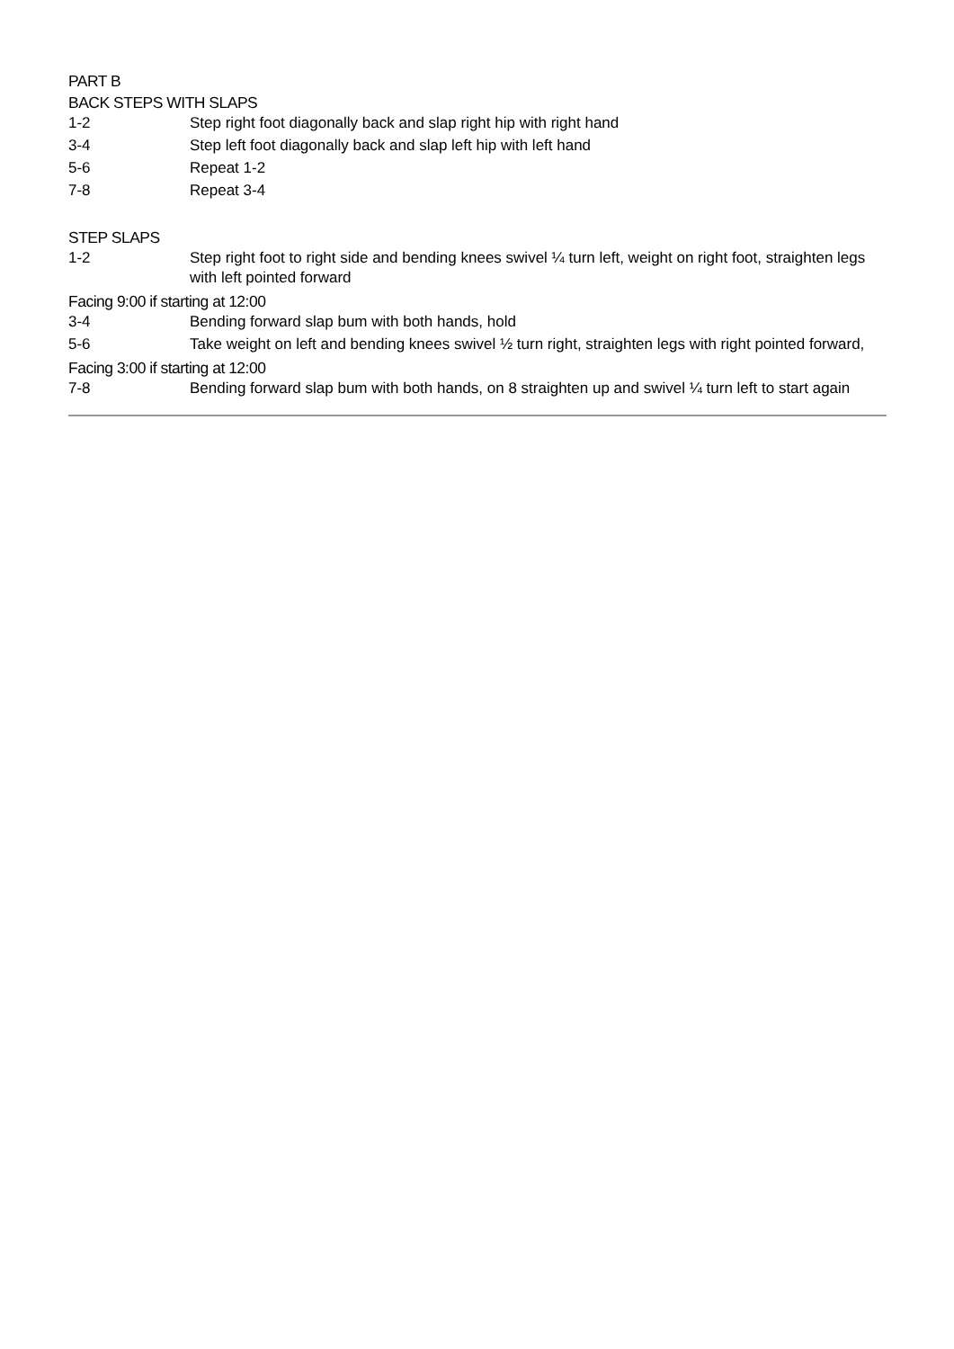PART B
BACK STEPS WITH SLAPS
1-2 Step right foot diagonally back and slap right hip with right hand
3-4 Step left foot diagonally back and slap left hip with left hand
5-6 Repeat 1-2
7-8 Repeat 3-4
STEP SLAPS
1-2 Step right foot to right side and bending knees swivel ¼ turn left, weight on right foot, straighten legs with left pointed forward
Facing 9:00 if starting at 12:00
3-4 Bending forward slap bum with both hands, hold
5-6 Take weight on left and bending knees swivel ½ turn right, straighten legs with right pointed forward,
Facing 3:00 if starting at 12:00
7-8 Bending forward slap bum with both hands, on 8 straighten up and swivel ¼ turn left to start again